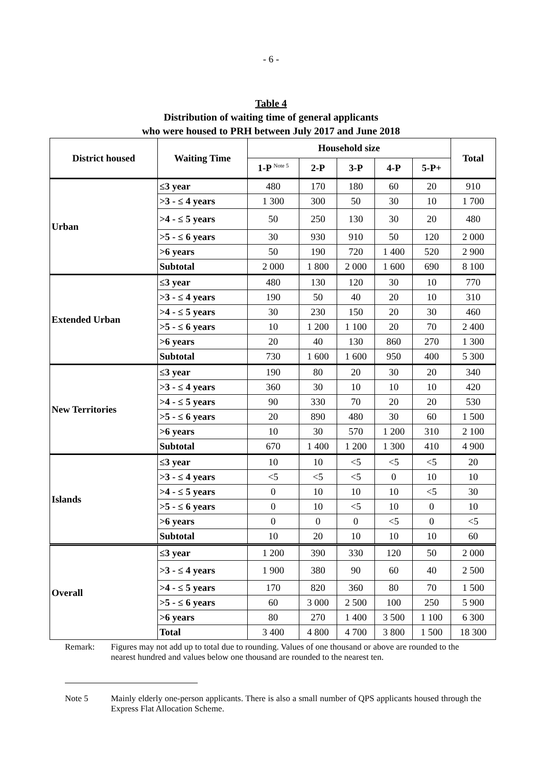- 6 -
Table 4
Distribution of waiting time of general applicants
who were housed to PRH between July 2017 and June 2018
| District housed | Waiting Time | Household size | | | | | Total |
| --- | --- | --- | --- | --- | --- | --- | --- |
| | | 1-P <sup>Note 5</sup> | 2-P | 3-P | 4-P | 5-P+ | |
| Urban | ≤3 year | 480 | 170 | 180 | 60 | 20 | 910 |
| | >3 - ≤ 4 years | 1 300 | 300 | 50 | 30 | 10 | 1 700 |
| | >4 - ≤ 5 years | 50 | 250 | 130 | 30 | 20 | 480 |
| | >5 - ≤ 6 years | 30 | 930 | 910 | 50 | 120 | 2 000 |
| | >6 years | 50 | 190 | 720 | 1 400 | 520 | 2 900 |
| | Subtotal | 2 000 | 1 800 | 2 000 | 1 600 | 690 | 8 100 |
| Extended Urban | ≤3 year | 480 | 130 | 120 | 30 | 10 | 770 |
| | >3 - ≤ 4 years | 190 | 50 | 40 | 20 | 10 | 310 |
| | >4 - ≤ 5 years | 30 | 230 | 150 | 20 | 30 | 460 |
| | >5 - ≤ 6 years | 10 | 1 200 | 1 100 | 20 | 70 | 2 400 |
| | >6 years | 20 | 40 | 130 | 860 | 270 | 1 300 |
| | Subtotal | 730 | 1 600 | 1 600 | 950 | 400 | 5 300 |
| New Territories | ≤3 year | 190 | 80 | 20 | 30 | 20 | 340 |
| | >3 - ≤ 4 years | 360 | 30 | 10 | 10 | 10 | 420 |
| | >4 - ≤ 5 years | 90 | 330 | 70 | 20 | 20 | 530 |
| | >5 - ≤ 6 years | 20 | 890 | 480 | 30 | 60 | 1 500 |
| | >6 years | 10 | 30 | 570 | 1 200 | 310 | 2 100 |
| | Subtotal | 670 | 1 400 | 1 200 | 1 300 | 410 | 4 900 |
| Islands | ≤3 year | 10 | 10 | <5 | <5 | <5 | 20 |
| | >3 - ≤ 4 years | <5 | <5 | <5 | 0 | 10 | 10 |
| | >4 - ≤ 5 years | 0 | 10 | 10 | 10 | <5 | 30 |
| | >5 - ≤ 6 years | 0 | 10 | <5 | 10 | 0 | 10 |
| | >6 years | 0 | 0 | 0 | <5 | 0 | <5 |
| | Subtotal | 10 | 20 | 10 | 10 | 10 | 60 |
| Overall | ≤3 year | 1 200 | 390 | 330 | 120 | 50 | 2 000 |
| | >3 - ≤ 4 years | 1 900 | 380 | 90 | 60 | 40 | 2 500 |
| | >4 - ≤ 5 years | 170 | 820 | 360 | 80 | 70 | 1 500 |
| | >5 - ≤ 6 years | 60 | 3 000 | 2 500 | 100 | 250 | 5 900 |
| | >6 years | 80 | 270 | 1 400 | 3 500 | 1 100 | 6 300 |
| | Total | 3 400 | 4 800 | 4 700 | 3 800 | 1 500 | 18 300 |
Remark: Figures may not add up to total due to rounding. Values of one thousand or above are rounded to the nearest hundred and values below one thousand are rounded to the nearest ten.
Note 5 Mainly elderly one-person applicants. There is also a small number of QPS applicants housed through the Express Flat Allocation Scheme.